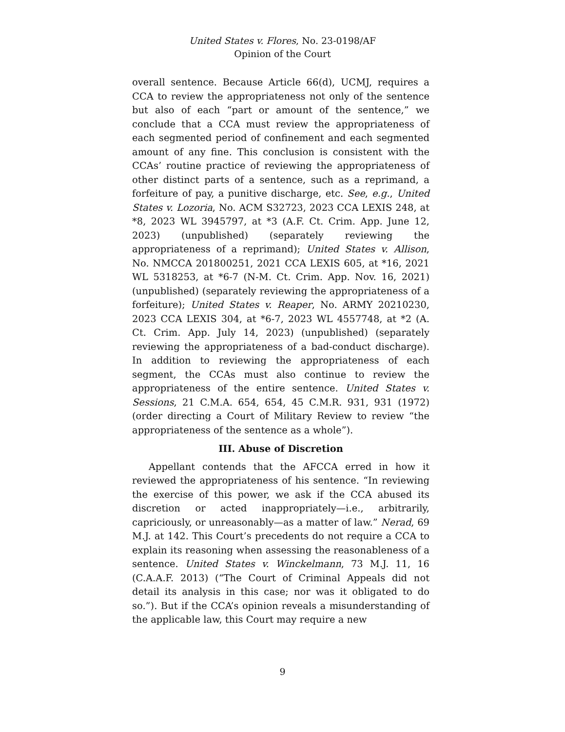United States v. Flores, No. 23-0198/AF
Opinion of the Court
overall sentence. Because Article 66(d), UCMJ, requires a CCA to review the appropriateness not only of the sentence but also of each “part or amount of the sentence,” we conclude that a CCA must review the appropriateness of each segmented period of confinement and each segmented amount of any fine. This conclusion is consistent with the CCAs’ routine practice of reviewing the appropriateness of other distinct parts of a sentence, such as a reprimand, a forfeiture of pay, a punitive discharge, etc. See, e.g., United States v. Lozoria, No. ACM S32723, 2023 CCA LEXIS 248, at *8, 2023 WL 3945797, at *3 (A.F. Ct. Crim. App. June 12, 2023) (unpublished) (separately reviewing the appropriateness of a reprimand); United States v. Allison, No. NMCCA 201800251, 2021 CCA LEXIS 605, at *16, 2021 WL 5318253, at *6-7 (N-M. Ct. Crim. App. Nov. 16, 2021) (unpublished) (separately reviewing the appropriateness of a forfeiture); United States v. Reaper, No. ARMY 20210230, 2023 CCA LEXIS 304, at *6-7, 2023 WL 4557748, at *2 (A. Ct. Crim. App. July 14, 2023) (unpublished) (separately reviewing the appropriateness of a bad-conduct discharge). In addition to reviewing the appropriateness of each segment, the CCAs must also continue to review the appropriateness of the entire sentence. United States v. Sessions, 21 C.M.A. 654, 654, 45 C.M.R. 931, 931 (1972) (order directing a Court of Military Review to review “the appropriateness of the sentence as a whole”).
III. Abuse of Discretion
Appellant contends that the AFCCA erred in how it reviewed the appropriateness of his sentence. “In reviewing the exercise of this power, we ask if the CCA abused its discretion or acted inappropriately—i.e., arbitrarily, capriciously, or unreasonably—as a matter of law.” Nerad, 69 M.J. at 142. This Court’s precedents do not require a CCA to explain its reasoning when assessing the reasonableness of a sentence. United States v. Winckelmann, 73 M.J. 11, 16 (C.A.A.F. 2013) (“The Court of Criminal Appeals did not detail its analysis in this case; nor was it obligated to do so.”). But if the CCA’s opinion reveals a misunderstanding of the applicable law, this Court may require a new
9